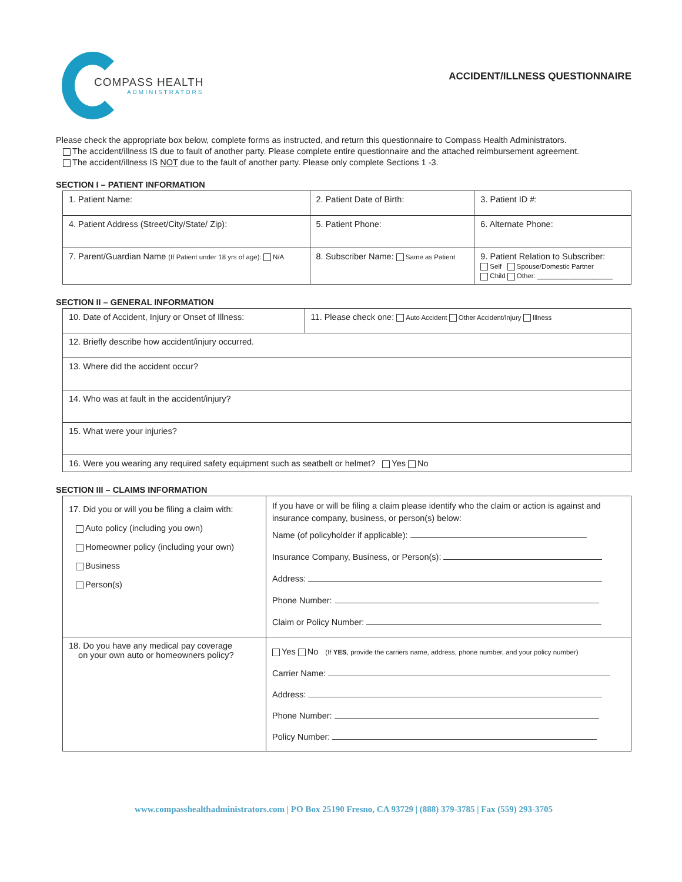COMPASS HEALTH
ADMINISTRATORS
ACCIDENT/ILLNESS QUESTIONNAIRE
Please check the appropriate box below, complete forms as instructed, and return this questionnaire to Compass Health Administrators.
The accident/illness IS due to fault of another party. Please complete entire questionnaire and the attached reimbursement agreement.
The accident/illness IS NOT due to the fault of another party. Please only complete Sections 1 -3.
SECTION I – PATIENT INFORMATION
| 1. Patient Name: | 2. Patient Date of Birth: | 3. Patient ID #: |
| 4. Patient Address (Street/City/State/ Zip): | 5. Patient Phone: | 6. Alternate Phone: |
| 7. Parent/Guardian Name (If Patient under 18 yrs of age): N/A | 8. Subscriber Name: Same as Patient | 9. Patient Relation to Subscriber: Self Spouse/Domestic Partner Child Other: ____________________ |
SECTION II – GENERAL INFORMATION
| 10. Date of Accident, Injury or Onset of Illness: | 11. Please check one: Auto Accident Other Accident/Injury Illness |
| 12. Briefly describe how accident/injury occurred. | |
| 13. Where did the accident occur? | |
| 14. Who was at fault in the accident/injury? | |
| 15. What were your injuries? | |
| 16. Were you wearing any required safety equipment such as seatbelt or helmet? Yes No | |
SECTION III – CLAIMS INFORMATION
| 17. Did you or will you be filing a claim with: Auto policy (including you own) Homeowner policy (including your own) Business Person(s) | If you have or will be filing a claim please identify who the claim or action is against and insurance company, business, or person(s) below: Name (of policyholder if applicable): Insurance Company, Business, or Person(s): Address: Phone Number: Claim or Policy Number: |
| 18. Do you have any medical pay coverage on your own auto or homeowners policy? | Yes No (If YES , provide the carriers name, address, phone number, and your policy number) Carrier Name: Address: Phone Number: Policy Number: |
www.compasshealthadministrators.com | PO Box 25190 Fresno, CA 93729 | (888) 379-3785 | Fax (559) 293-3705